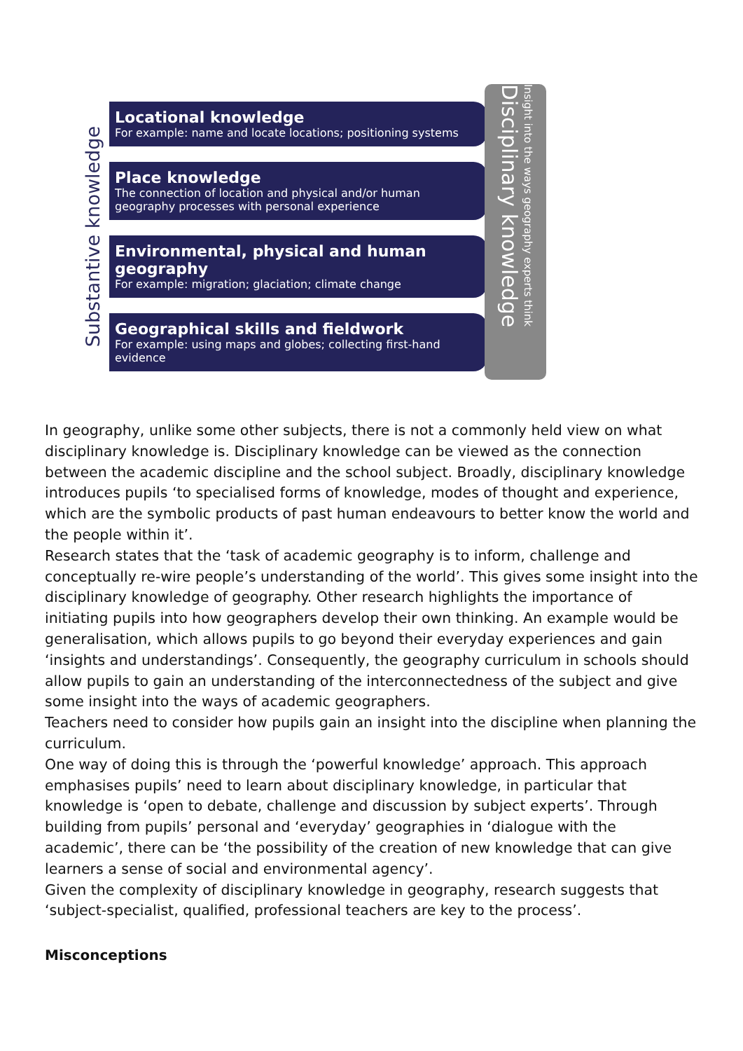Substantive knowledge
Locational knowledge
For example: name and locate locations; positioning systems
Place knowledge
The connection of location and physical and/or human geography processes with personal experience
Environmental, physical and human geography
For example: migration; glaciation; climate change
Geographical skills and fieldwork
For example: using maps and globes; collecting first-hand evidence
Disciplinary knowledge
Insight into the ways geography experts think
In geography, unlike some other subjects, there is not a commonly held view on what disciplinary knowledge is. Disciplinary knowledge can be viewed as the connection between the academic discipline and the school subject. Broadly, disciplinary knowledge introduces pupils ‘to specialised forms of knowledge, modes of thought and experience, which are the symbolic products of past human endeavours to better know the world and the people within it’.
Research states that the ‘task of academic geography is to inform, challenge and conceptually re-wire people’s understanding of the world’. This gives some insight into the disciplinary knowledge of geography. Other research highlights the importance of initiating pupils into how geographers develop their own thinking. An example would be generalisation, which allows pupils to go beyond their everyday experiences and gain ‘insights and understandings’. Consequently, the geography curriculum in schools should allow pupils to gain an understanding of the interconnectedness of the subject and give some insight into the ways of academic geographers.
Teachers need to consider how pupils gain an insight into the discipline when planning the curriculum.
One way of doing this is through the ‘powerful knowledge’ approach. This approach emphasises pupils’ need to learn about disciplinary knowledge, in particular that knowledge is ‘open to debate, challenge and discussion by subject experts’. Through building from pupils’ personal and ‘everyday’ geographies in ‘dialogue with the academic’, there can be ‘the possibility of the creation of new knowledge that can give learners a sense of social and environmental agency’.
Given the complexity of disciplinary knowledge in geography, research suggests that ‘subject-specialist, qualified, professional teachers are key to the process’.
Misconceptions